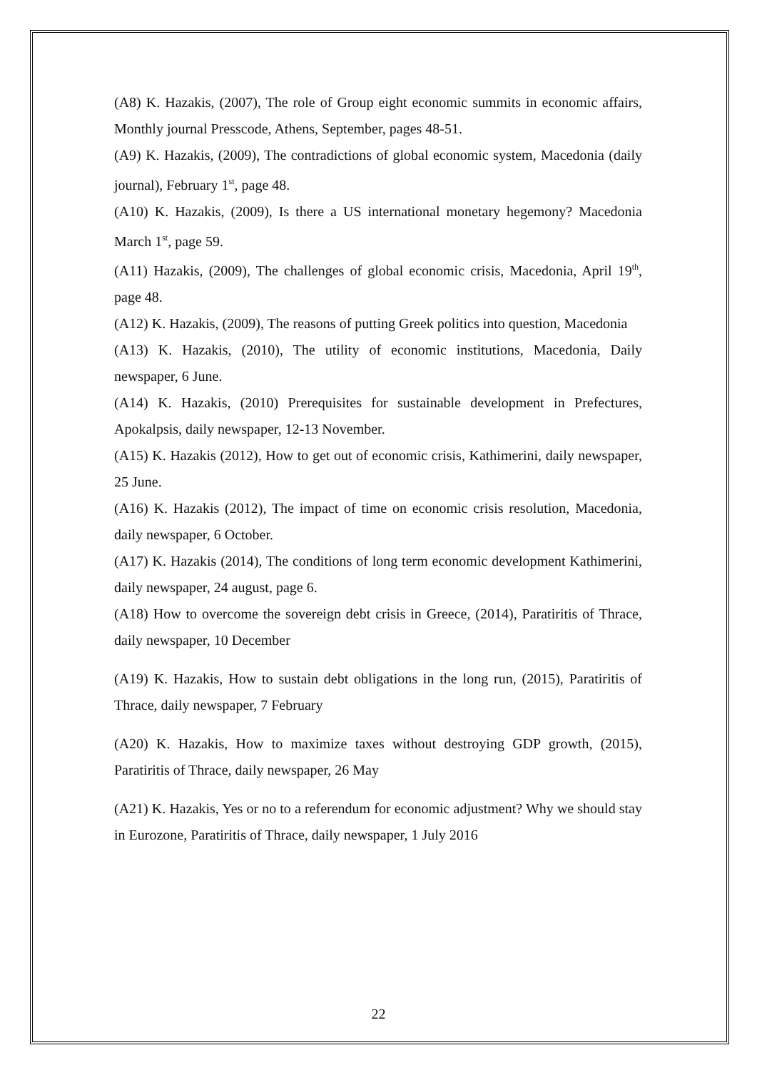(A8) K. Hazakis, (2007), The role of Group eight economic summits in economic affairs, Monthly journal Presscode, Athens, September, pages 48-51.
(A9) K. Hazakis, (2009), The contradictions of global economic system, Macedonia (daily journal), February 1<sup>st</sup>, page 48.
(A10) K. Hazakis, (2009), Is there a US international monetary hegemony? Macedonia March 1<sup>st</sup>, page 59.
(A11) Hazakis, (2009), The challenges of global economic crisis, Macedonia, April 19<sup>th</sup>, page 48.
(A12) K. Hazakis, (2009), The reasons of putting Greek politics into question, Macedonia
(A13) K. Hazakis, (2010), The utility of economic institutions, Macedonia, Daily newspaper, 6 June.
(A14) K. Hazakis, (2010) Prerequisites for sustainable development in Prefectures, Apokalpsis, daily newspaper, 12-13 November.
(A15) K. Hazakis (2012), How to get out of economic crisis, Kathimerini, daily newspaper, 25 June.
(A16) K. Hazakis (2012), The impact of time on economic crisis resolution, Macedonia, daily newspaper, 6 October.
(A17) K. Hazakis (2014), The conditions of long term economic development Kathimerini, daily newspaper, 24 august, page 6.
(A18) How to overcome the sovereign debt crisis in Greece, (2014), Paratiritis of Thrace, daily newspaper, 10 December
(A19) K. Hazakis, How to sustain debt obligations in the long run, (2015), Paratiritis of Thrace, daily newspaper, 7 February
(A20) K. Hazakis, How to maximize taxes without destroying GDP growth, (2015), Paratiritis of Thrace, daily newspaper, 26 May
(A21) K. Hazakis, Yes or no to a referendum for economic adjustment? Why we should stay in Eurozone, Paratiritis of Thrace, daily newspaper, 1 July 2016
22